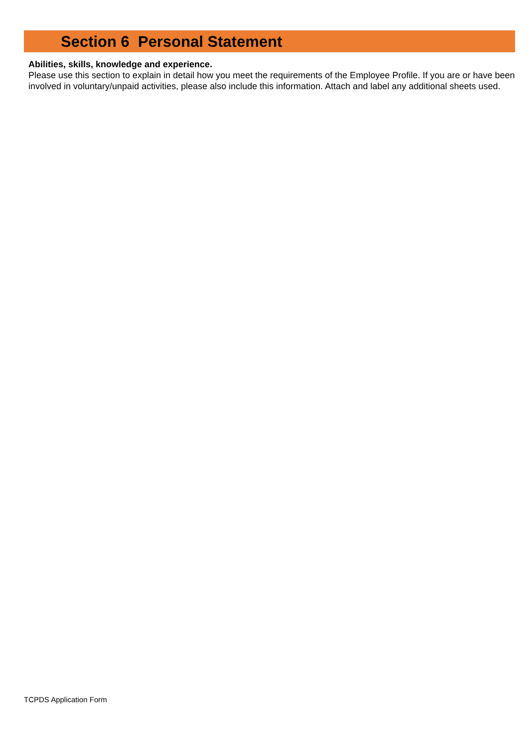Section 6 Personal Statement
Abilities, skills, knowledge and experience.
Please use this section to explain in detail how you meet the requirements of the Employee Profile. If you are or have been involved in voluntary/unpaid activities, please also include this information. Attach and label any additional sheets used.
TCPDS Application Form